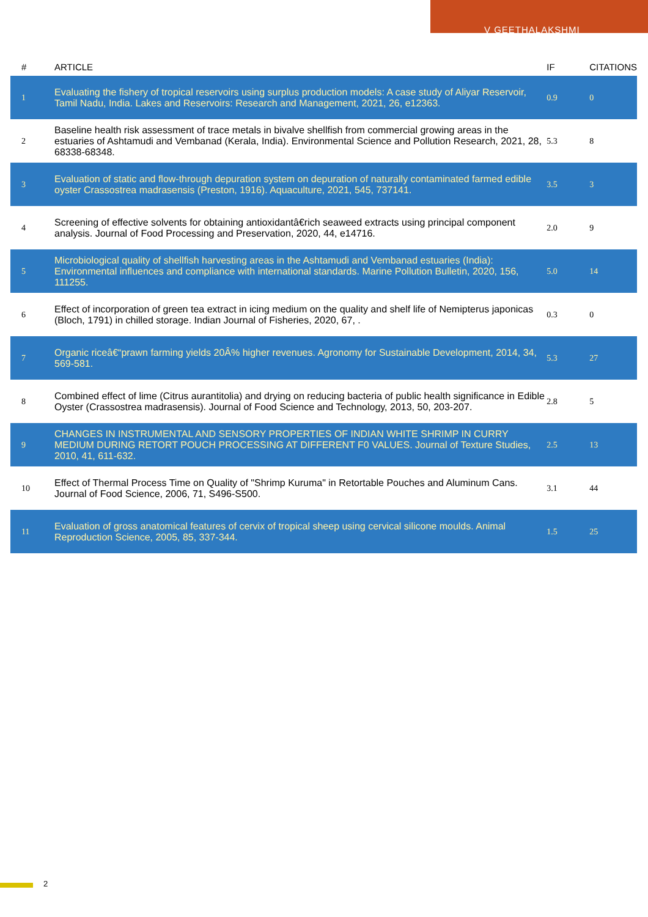V GEETHALAKSHMI
| # | ARTICLE | IF | CITATIONS |
| --- | --- | --- | --- |
| 1 | Evaluating the fishery of tropical reservoirs using surplus production models: A case study of Aliyar Reservoir, Tamil Nadu, India. Lakes and Reservoirs: Research and Management, 2021, 26, e12363. | 0.9 | 0 |
| 2 | Baseline health risk assessment of trace metals in bivalve shellfish from commercial growing areas in the estuaries of Ashtamudi and Vembanad (Kerala, India). Environmental Science and Pollution Research, 2021, 28, 68338-68348. | 5.3 | 8 |
| 3 | Evaluation of static and flow-through depuration system on depuration of naturally contaminated farmed edible oyster Crassostrea madrasensis (Preston, 1916). Aquaculture, 2021, 545, 737141. | 3.5 | 3 |
| 4 | Screening of effective solvents for obtaining antioxidantâ€rich seaweed extracts using principal component analysis. Journal of Food Processing and Preservation, 2020, 44, e14716. | 2.0 | 9 |
| 5 | Microbiological quality of shellfish harvesting areas in the Ashtamudi and Vembanad estuaries (India): Environmental influences and compliance with international standards. Marine Pollution Bulletin, 2020, 156, 111255. | 5.0 | 14 |
| 6 | Effect of incorporation of green tea extract in icing medium on the quality and shelf life of Nemipterus japonicas (Bloch, 1791) in chilled storage. Indian Journal of Fisheries, 2020, 67, . | 0.3 | 0 |
| 7 | Organic riceâ€“prawn farming yields 20Â% higher revenues. Agronomy for Sustainable Development, 2014, 34, 569-581. | 5.3 | 27 |
| 8 | Combined effect of lime (Citrus aurantitolia) and drying on reducing bacteria of public health significance in Edible Oyster (Crassostrea madrasensis). Journal of Food Science and Technology, 2013, 50, 203-207. | 2.8 | 5 |
| 9 | CHANGES IN INSTRUMENTAL AND SENSORY PROPERTIES OF INDIAN WHITE SHRIMP IN CURRY MEDIUM DURING RETORT POUCH PROCESSING AT DIFFERENT F0 VALUES. Journal of Texture Studies, 2010, 41, 611-632. | 2.5 | 13 |
| 10 | Effect of Thermal Process Time on Quality of "Shrimp Kuruma" in Retortable Pouches and Aluminum Cans. Journal of Food Science, 2006, 71, S496-S500. | 3.1 | 44 |
| 11 | Evaluation of gross anatomical features of cervix of tropical sheep using cervical silicone moulds. Animal Reproduction Science, 2005, 85, 337-344. | 1.5 | 25 |
2